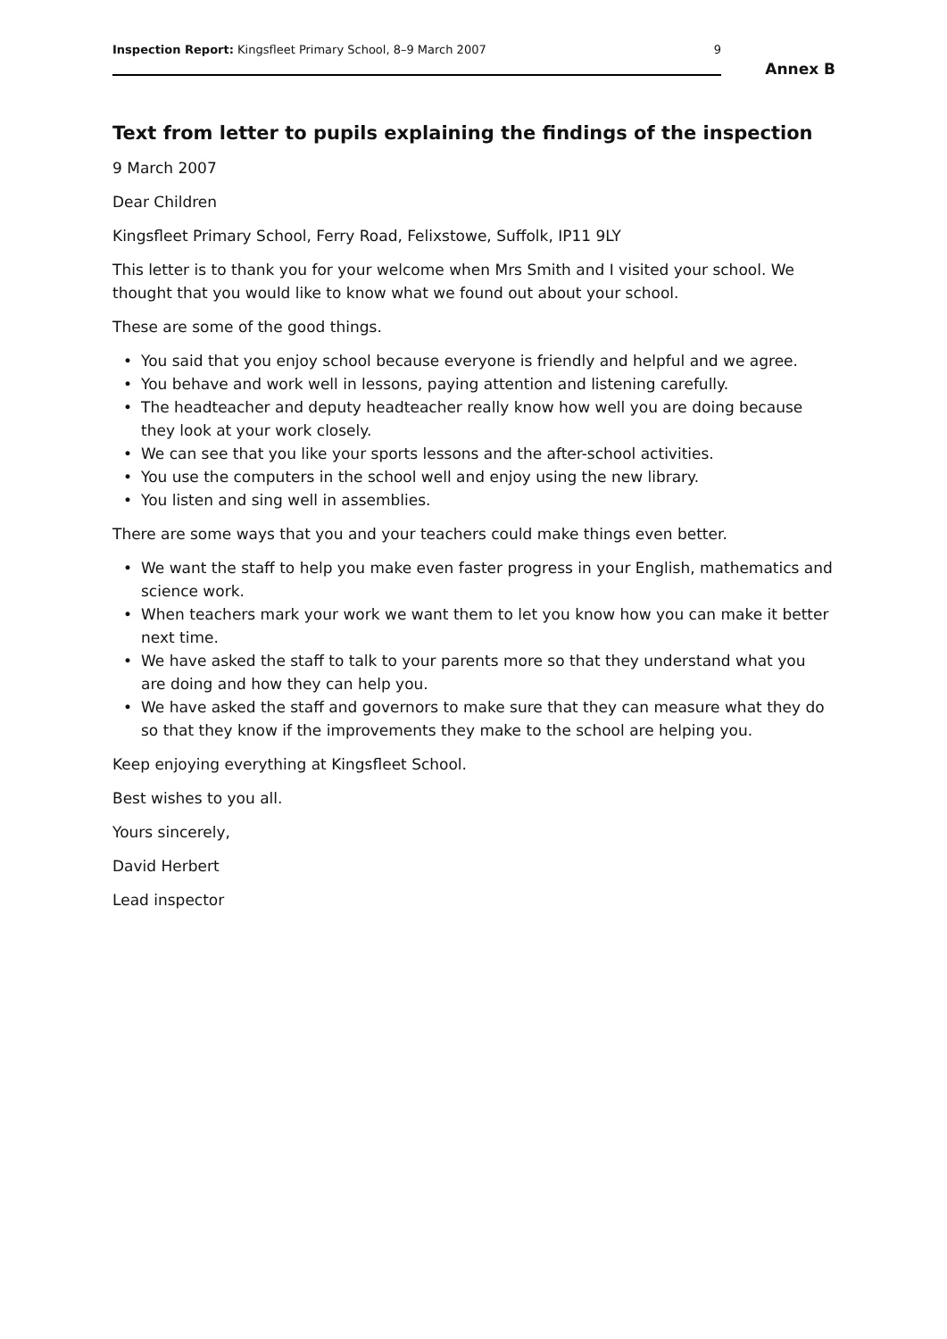Inspection Report: Kingsfleet Primary School, 8–9 March 2007 9
Annex B
Text from letter to pupils explaining the findings of the inspection
9 March 2007
Dear Children
Kingsfleet Primary School, Ferry Road, Felixstowe, Suffolk, IP11 9LY
This letter is to thank you for your welcome when Mrs Smith and I visited your school. We thought that you would like to know what we found out about your school.
These are some of the good things.
• You said that you enjoy school because everyone is friendly and helpful and we agree.
• You behave and work well in lessons, paying attention and listening carefully.
• The headteacher and deputy headteacher really know how well you are doing because they look at your work closely.
• We can see that you like your sports lessons and the after-school activities.
• You use the computers in the school well and enjoy using the new library.
• You listen and sing well in assemblies.
There are some ways that you and your teachers could make things even better.
• We want the staff to help you make even faster progress in your English, mathematics and science work.
• When teachers mark your work we want them to let you know how you can make it better next time.
• We have asked the staff to talk to your parents more so that they understand what you are doing and how they can help you.
• We have asked the staff and governors to make sure that they can measure what they do so that they know if the improvements they make to the school are helping you.
Keep enjoying everything at Kingsfleet School.
Best wishes to you all.
Yours sincerely,
David Herbert
Lead inspector